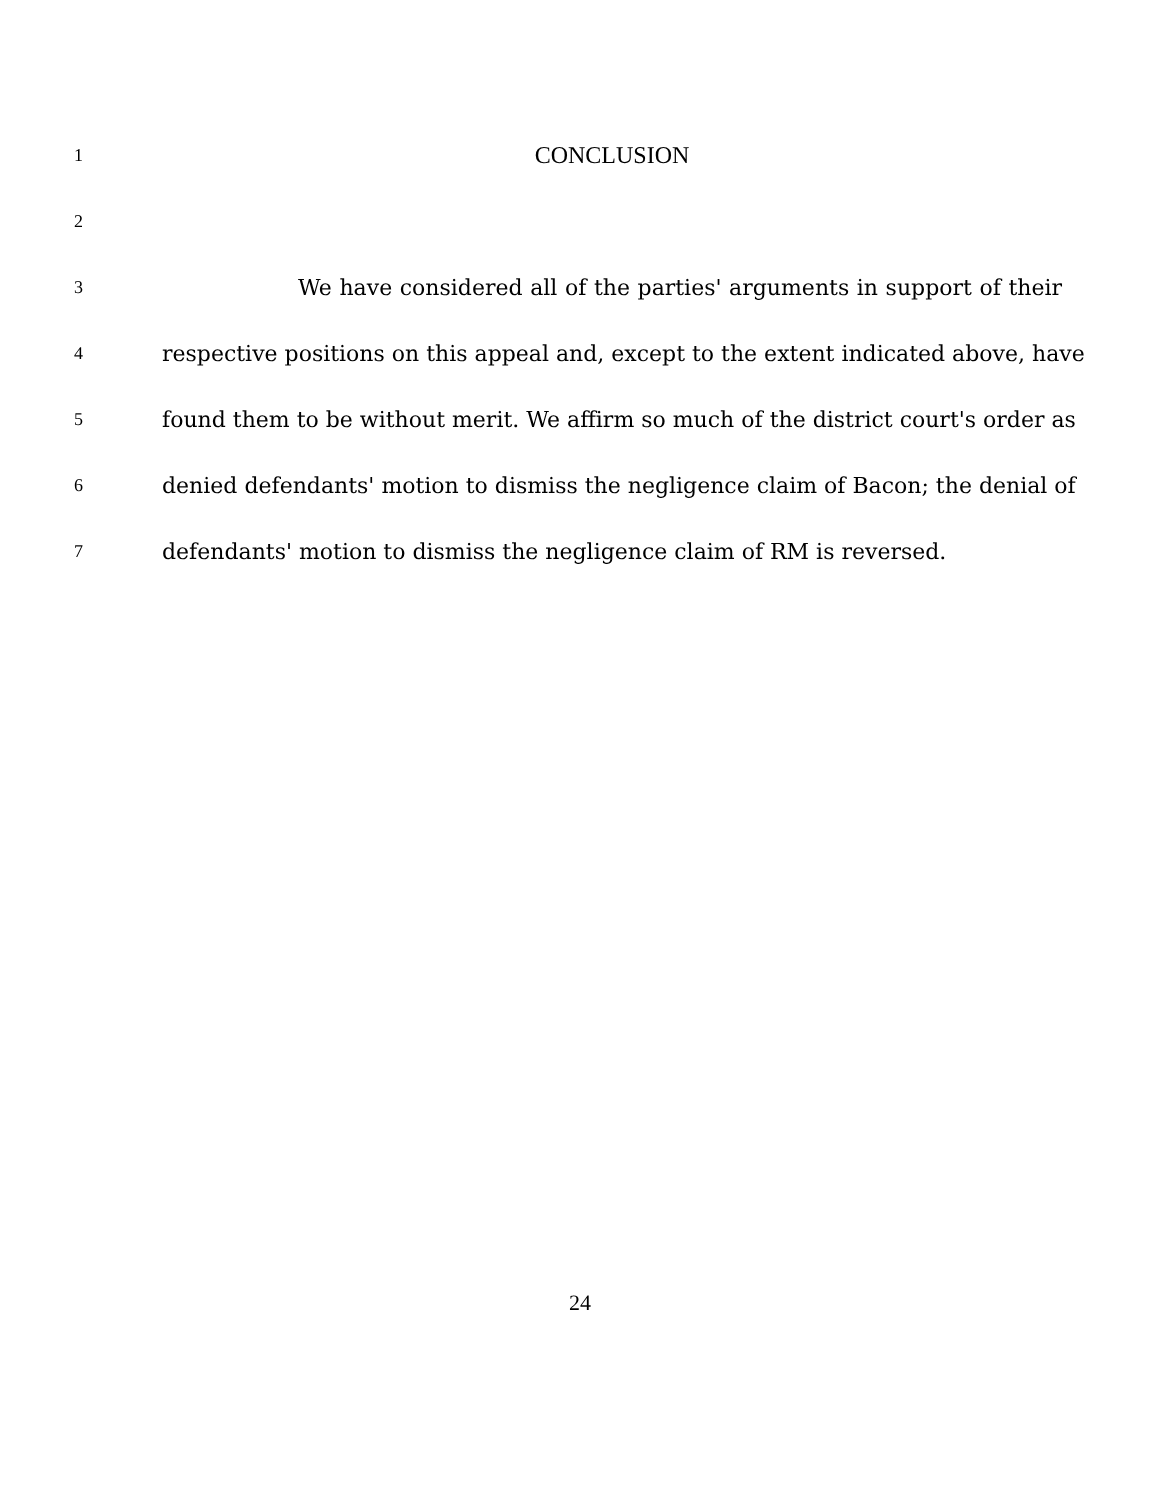1 CONCLUSION
2
3 We have considered all of the parties' arguments in support of their
4 respective positions on this appeal and, except to the extent indicated above, have
5 found them to be without merit. We affirm so much of the district court's order as
6 denied defendants' motion to dismiss the negligence claim of Bacon; the denial of
7 defendants' motion to dismiss the negligence claim of RM is reversed.
24